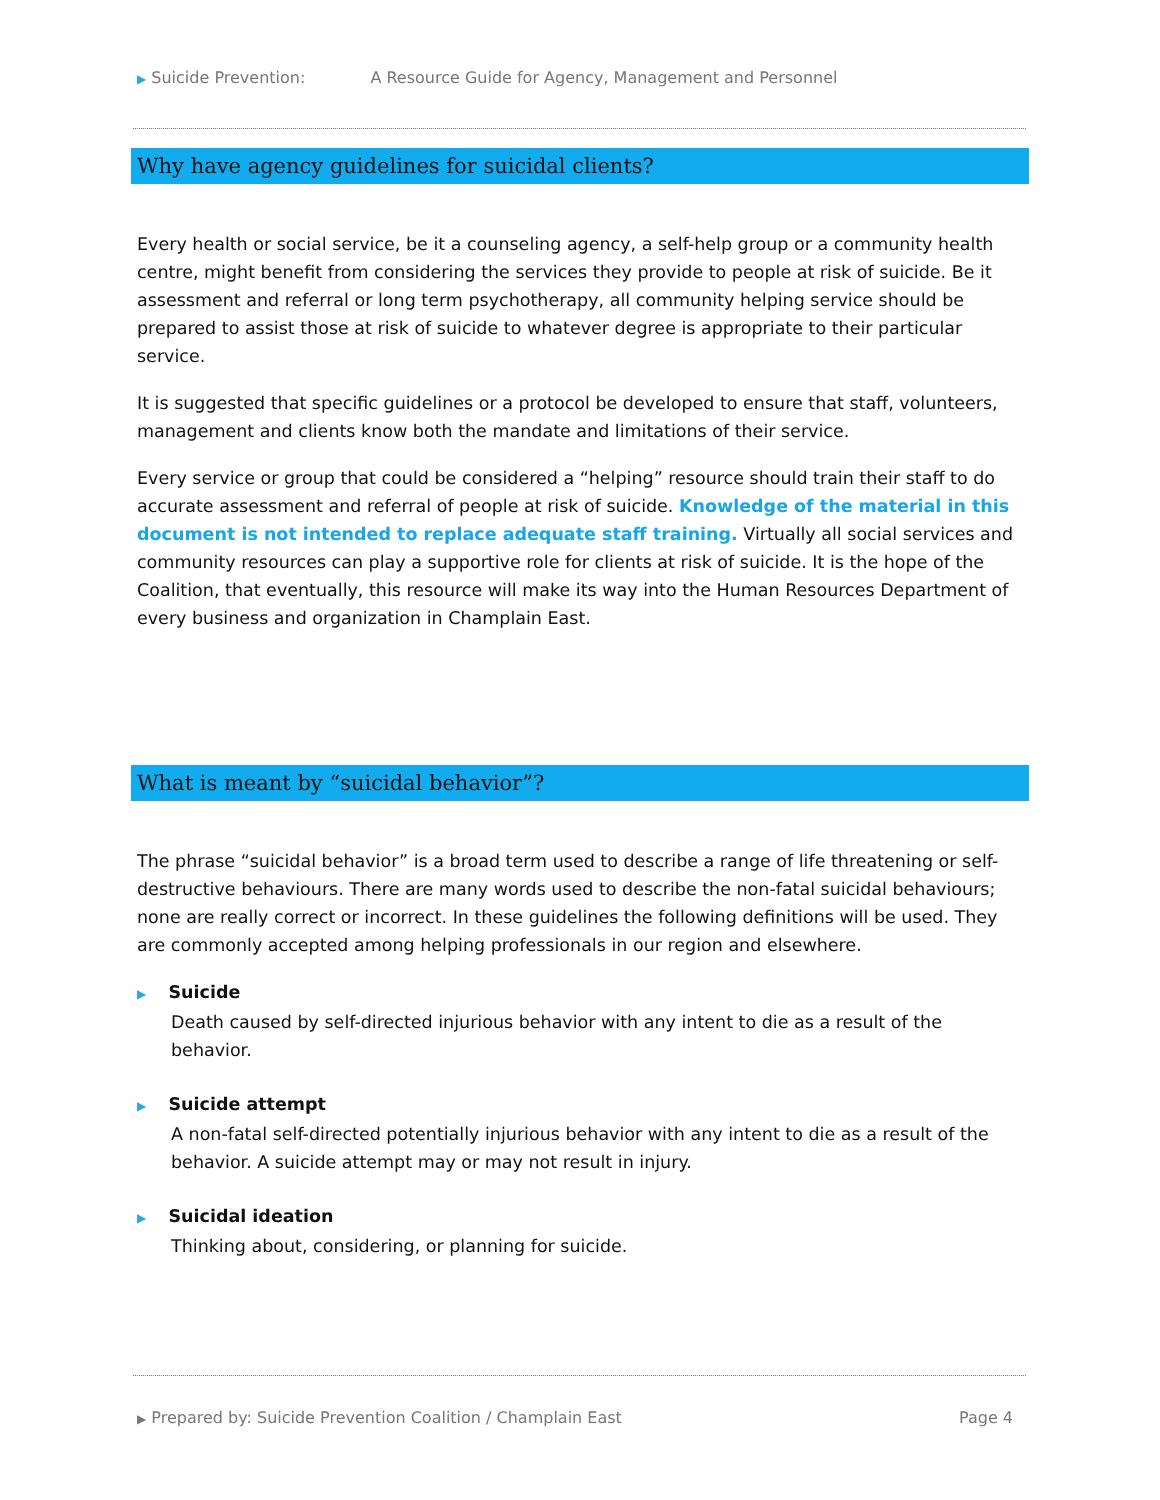▶ Suicide Prevention: A Resource Guide for Agency, Management and Personnel
Why have agency guidelines for suicidal clients?
Every health or social service, be it a counseling agency, a self-help group or a community health centre, might benefit from considering the services they provide to people at risk of suicide. Be it assessment and referral or long term psychotherapy, all community helping service should be prepared to assist those at risk of suicide to whatever degree is appropriate to their particular service.
It is suggested that specific guidelines or a protocol be developed to ensure that staff, volunteers, management and clients know both the mandate and limitations of their service.
Every service or group that could be considered a “helping” resource should train their staff to do accurate assessment and referral of people at risk of suicide. Knowledge of the material in this document is not intended to replace adequate staff training. Virtually all social services and community resources can play a supportive role for clients at risk of suicide. It is the hope of the Coalition, that eventually, this resource will make its way into the Human Resources Department of every business and organization in Champlain East.
What is meant by “suicidal behavior”?
The phrase “suicidal behavior” is a broad term used to describe a range of life threatening or self-destructive behaviours. There are many words used to describe the non-fatal suicidal behaviours; none are really correct or incorrect. In these guidelines the following definitions will be used. They are commonly accepted among helping professionals in our region and elsewhere.
▶ Suicide
Death caused by self-directed injurious behavior with any intent to die as a result of the behavior.
▶ Suicide attempt
A non-fatal self-directed potentially injurious behavior with any intent to die as a result of the behavior. A suicide attempt may or may not result in injury.
▶ Suicidal ideation
Thinking about, considering, or planning for suicide.
▶ Prepared by: Suicide Prevention Coalition / Champlain East Page 4